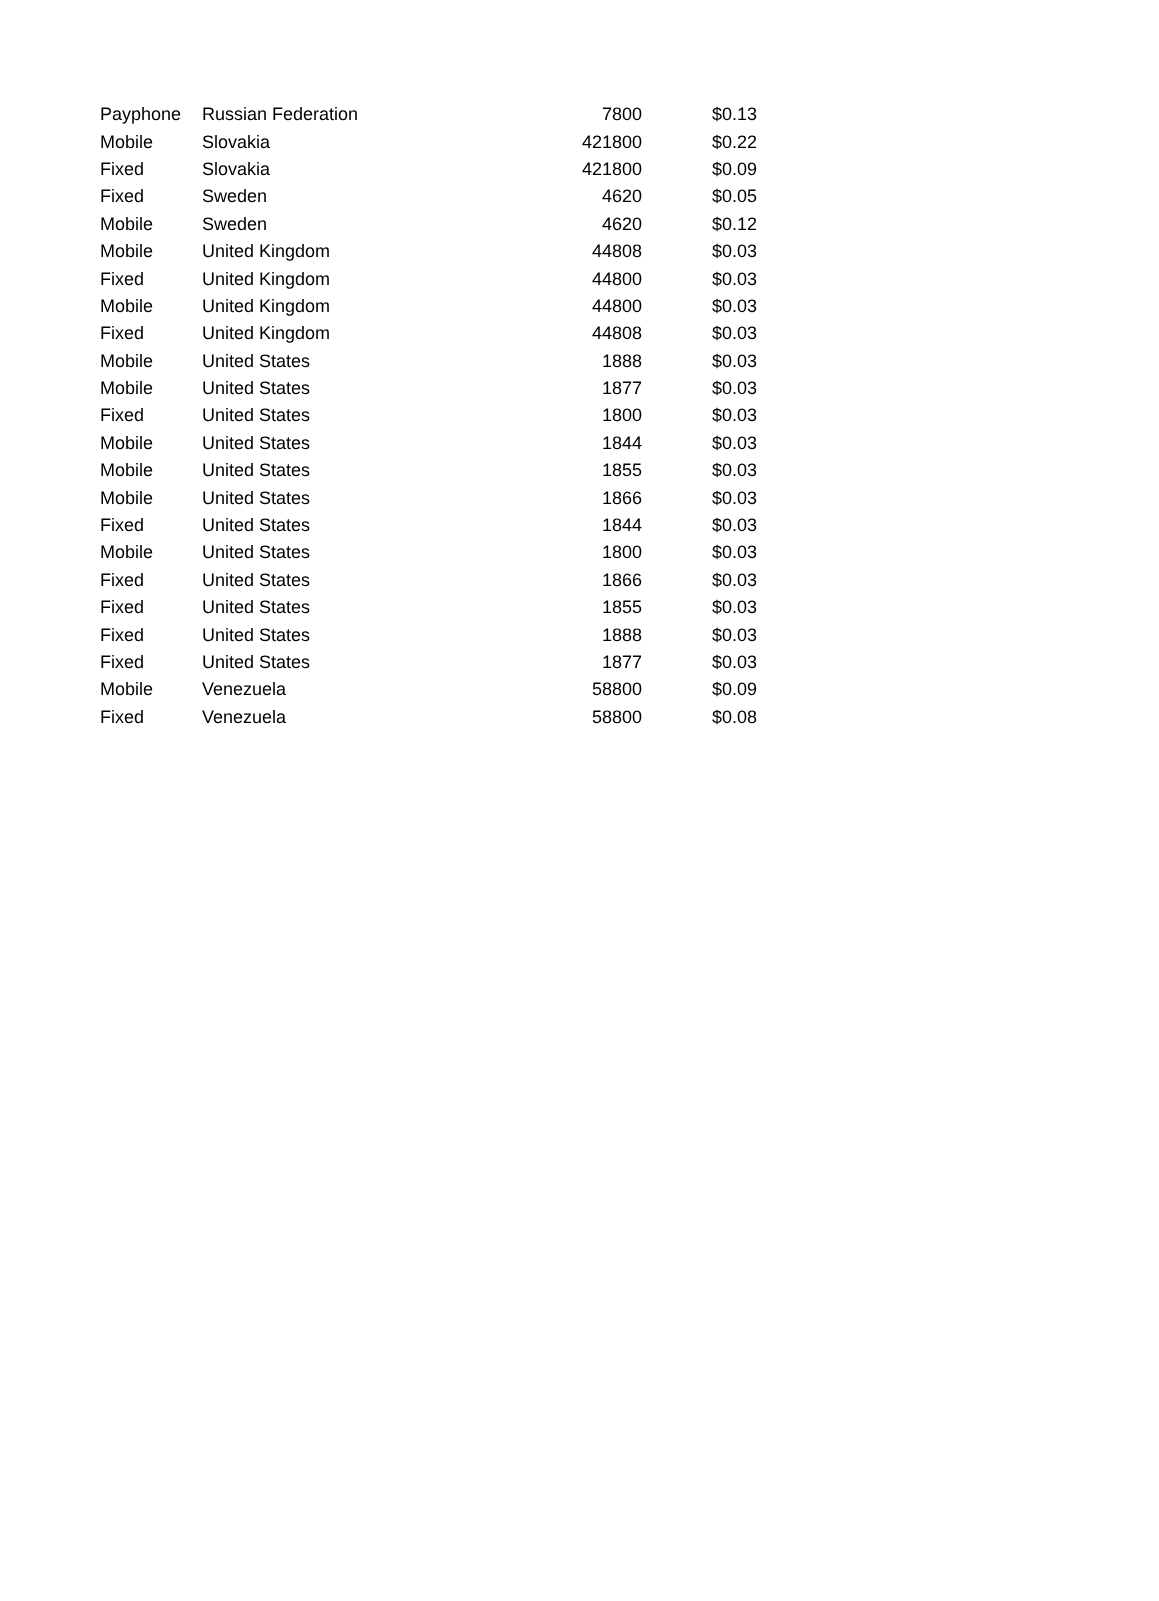| Payphone | Russian Federation | 7800 | $0.13 |
| Mobile | Slovakia | 421800 | $0.22 |
| Fixed | Slovakia | 421800 | $0.09 |
| Fixed | Sweden | 4620 | $0.05 |
| Mobile | Sweden | 4620 | $0.12 |
| Mobile | United Kingdom | 44808 | $0.03 |
| Fixed | United Kingdom | 44800 | $0.03 |
| Mobile | United Kingdom | 44800 | $0.03 |
| Fixed | United Kingdom | 44808 | $0.03 |
| Mobile | United States | 1888 | $0.03 |
| Mobile | United States | 1877 | $0.03 |
| Fixed | United States | 1800 | $0.03 |
| Mobile | United States | 1844 | $0.03 |
| Mobile | United States | 1855 | $0.03 |
| Mobile | United States | 1866 | $0.03 |
| Fixed | United States | 1844 | $0.03 |
| Mobile | United States | 1800 | $0.03 |
| Fixed | United States | 1866 | $0.03 |
| Fixed | United States | 1855 | $0.03 |
| Fixed | United States | 1888 | $0.03 |
| Fixed | United States | 1877 | $0.03 |
| Mobile | Venezuela | 58800 | $0.09 |
| Fixed | Venezuela | 58800 | $0.08 |